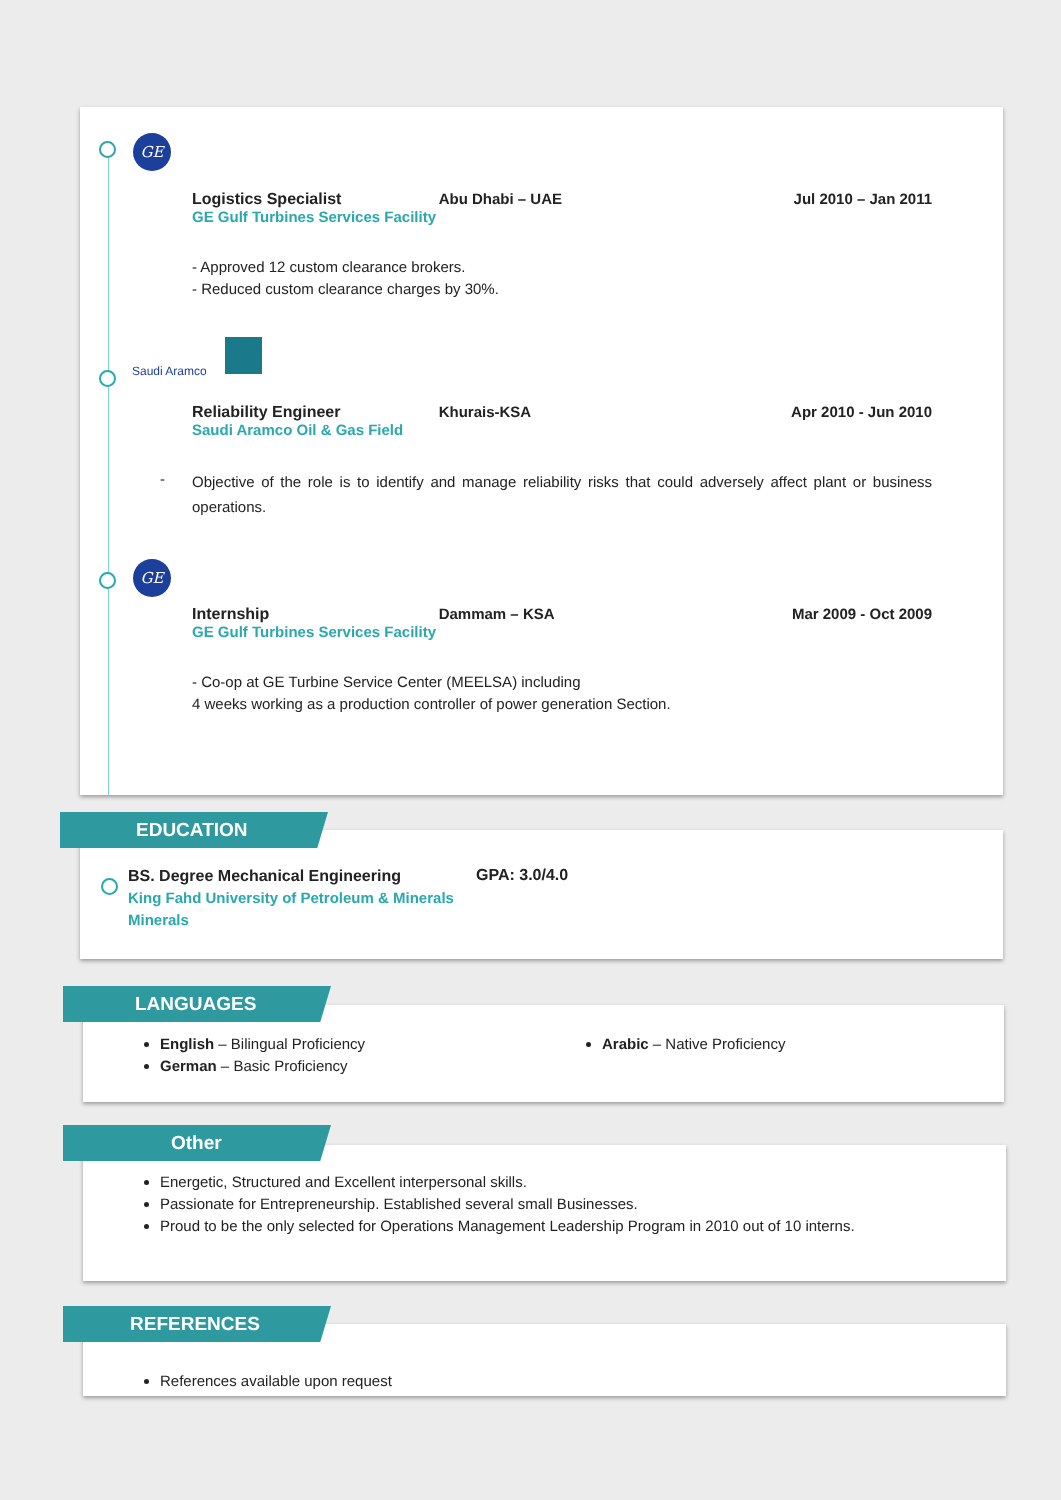GE
Logistics Specialist
GE Gulf Turbines Services Facility
Abu Dhabi – UAE Jul 2010 – Jan 2011
- Approved 12 custom clearance brokers.
- Reduced custom clearance charges by 30%.
Saudi Aramco
Reliability Engineer
Saudi Aramco Oil & Gas Field
Khurais-KSA Apr 2010 - Jun 2010
-
Objective of the role is to identify and manage reliability risks that could adversely affect plant or business operations.
GE
Internship
GE Gulf Turbines Services Facility
Dammam – KSA Mar 2009 - Oct 2009
- Co-op at GE Turbine Service Center (MEELSA) including
4 weeks working as a production controller of power generation Section.
EDUCATION
BS. Degree Mechanical Engineering
King Fahd University of Petroleum & Minerals
Minerals
GPA: 3.0/4.0
LANGUAGES
English – Bilingual Proficiency
German – Basic Proficiency
Arabic – Native Proficiency
Other
Energetic, Structured and Excellent interpersonal skills.
Passionate for Entrepreneurship. Established several small Businesses.
Proud to be the only selected for Operations Management Leadership Program in 2010 out of 10 interns.
REFERENCES
References available upon request